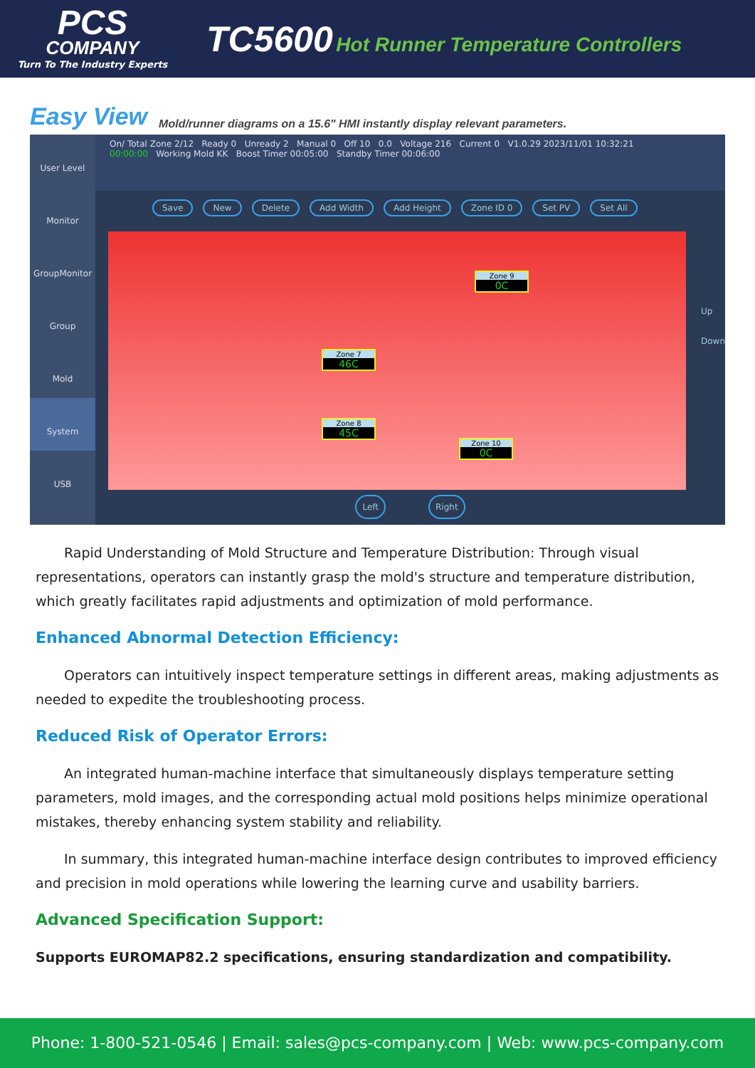PCS
COMPANY
Turn To The Industry Experts
TC5600 Hot Runner Temperature Controllers
Easy View Mold/runner diagrams on a 15.6" HMI instantly display relevant parameters.
User Level
Monitor
GroupMonitor
Group
Mold
System
USB
On/ Total Zone 2/12 Ready 0 Unready 2 Manual 0 Off 10 0.0 Voltage 216 Current 0 V1.0.29 2023/11/01 10:32:21
00:00:00 Working Mold KK Boost Timer 00:05:00 Standby Timer 00:06:00
Save New Delete Add Width Add Height Zone ID 0 Set PV Set All
Zone 9
0C
Zone 7
46C
Zone 8
45C
Zone 10
0C
Up
Down
Left Right
Rapid Understanding of Mold Structure and Temperature Distribution: Through visual representations, operators can instantly grasp the mold's structure and temperature distribution, which greatly facilitates rapid adjustments and optimization of mold performance.
Enhanced Abnormal Detection Efficiency:
Operators can intuitively inspect temperature settings in different areas, making adjustments as needed to expedite the troubleshooting process.
Reduced Risk of Operator Errors:
An integrated human-machine interface that simultaneously displays temperature setting parameters, mold images, and the corresponding actual mold positions helps minimize operational mistakes, thereby enhancing system stability and reliability.
In summary, this integrated human-machine interface design contributes to improved efficiency and precision in mold operations while lowering the learning curve and usability barriers.
Advanced Specification Support:
Supports EUROMAP82.2 specifications, ensuring standardization and compatibility.
Phone: 1-800-521-0546 | Email: sales@pcs-company.com | Web: www.pcs-company.com